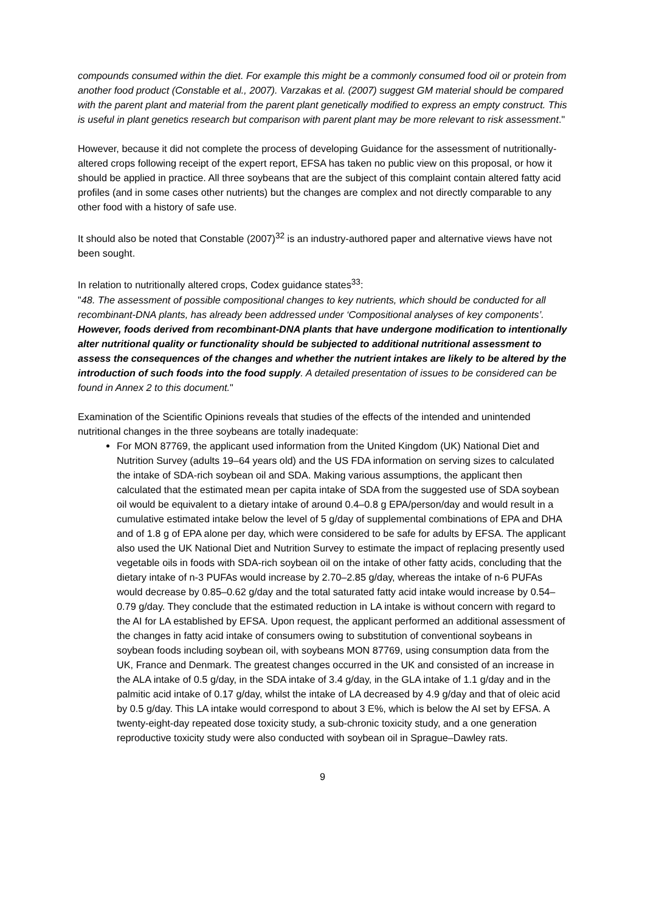compounds consumed within the diet. For example this might be a commonly consumed food oil or protein from another food product (Constable et al., 2007). Varzakas et al. (2007) suggest GM material should be compared with the parent plant and material from the parent plant genetically modified to express an empty construct. This is useful in plant genetics research but comparison with parent plant may be more relevant to risk assessment."
However, because it did not complete the process of developing Guidance for the assessment of nutritionally-altered crops following receipt of the expert report, EFSA has taken no public view on this proposal, or how it should be applied in practice. All three soybeans that are the subject of this complaint contain altered fatty acid profiles (and in some cases other nutrients) but the changes are complex and not directly comparable to any other food with a history of safe use.
It should also be noted that Constable (2007)<sup>32</sup> is an industry-authored paper and alternative views have not been sought.
In relation to nutritionally altered crops, Codex guidance states<sup>33</sup>:
"48. The assessment of possible compositional changes to key nutrients, which should be conducted for all recombinant-DNA plants, has already been addressed under ‘Compositional analyses of key components’. However, foods derived from recombinant-DNA plants that have undergone modification to intentionally alter nutritional quality or functionality should be subjected to additional nutritional assessment to assess the consequences of the changes and whether the nutrient intakes are likely to be altered by the introduction of such foods into the food supply. A detailed presentation of issues to be considered can be found in Annex 2 to this document."
Examination of the Scientific Opinions reveals that studies of the effects of the intended and unintended nutritional changes in the three soybeans are totally inadequate:
For MON 87769, the applicant used information from the United Kingdom (UK) National Diet and Nutrition Survey (adults 19–64 years old) and the US FDA information on serving sizes to calculated the intake of SDA-rich soybean oil and SDA. Making various assumptions, the applicant then calculated that the estimated mean per capita intake of SDA from the suggested use of SDA soybean oil would be equivalent to a dietary intake of around 0.4–0.8 g EPA/person/day and would result in a cumulative estimated intake below the level of 5 g/day of supplemental combinations of EPA and DHA and of 1.8 g of EPA alone per day, which were considered to be safe for adults by EFSA. The applicant also used the UK National Diet and Nutrition Survey to estimate the impact of replacing presently used vegetable oils in foods with SDA-rich soybean oil on the intake of other fatty acids, concluding that the dietary intake of n-3 PUFAs would increase by 2.70–2.85 g/day, whereas the intake of n-6 PUFAs would decrease by 0.85–0.62 g/day and the total saturated fatty acid intake would increase by 0.54–0.79 g/day. They conclude that the estimated reduction in LA intake is without concern with regard to the AI for LA established by EFSA. Upon request, the applicant performed an additional assessment of the changes in fatty acid intake of consumers owing to substitution of conventional soybeans in soybean foods including soybean oil, with soybeans MON 87769, using consumption data from the UK, France and Denmark. The greatest changes occurred in the UK and consisted of an increase in the ALA intake of 0.5 g/day, in the SDA intake of 3.4 g/day, in the GLA intake of 1.1 g/day and in the palmitic acid intake of 0.17 g/day, whilst the intake of LA decreased by 4.9 g/day and that of oleic acid by 0.5 g/day. This LA intake would correspond to about 3 E%, which is below the AI set by EFSA. A twenty-eight-day repeated dose toxicity study, a sub-chronic toxicity study, and a one generation reproductive toxicity study were also conducted with soybean oil in Sprague–Dawley rats.
9